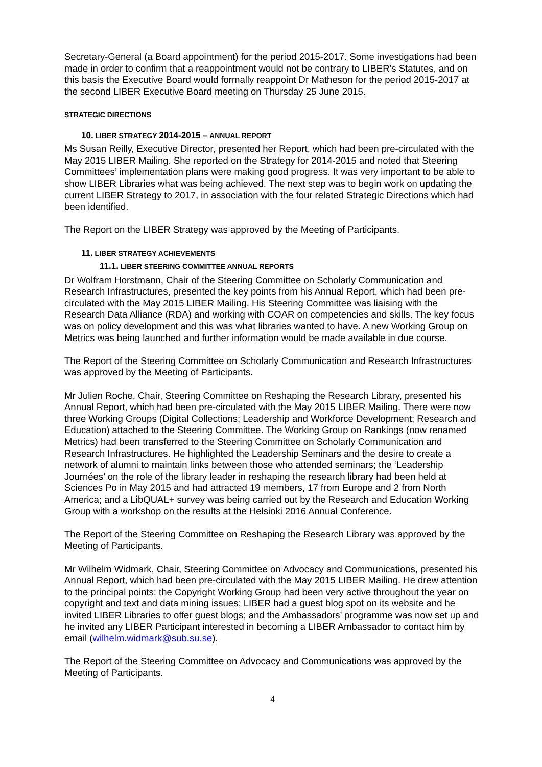Secretary-General (a Board appointment) for the period 2015-2017. Some investigations had been made in order to confirm that a reappointment would not be contrary to LIBER’s Statutes, and on this basis the Executive Board would formally reappoint Dr Matheson for the period 2015-2017 at the second LIBER Executive Board meeting on Thursday 25 June 2015.
STRATEGIC DIRECTIONS
10. LIBER STRATEGY 2014-2015 – ANNUAL REPORT
Ms Susan Reilly, Executive Director, presented her Report, which had been pre-circulated with the May 2015 LIBER Mailing. She reported on the Strategy for 2014-2015 and noted that Steering Committees’ implementation plans were making good progress. It was very important to be able to show LIBER Libraries what was being achieved. The next step was to begin work on updating the current LIBER Strategy to 2017, in association with the four related Strategic Directions which had been identified.
The Report on the LIBER Strategy was approved by the Meeting of Participants.
11. LIBER STRATEGY ACHIEVEMENTS
11.1. LIBER STEERING COMMITTEE ANNUAL REPORTS
Dr Wolfram Horstmann, Chair of the Steering Committee on Scholarly Communication and Research Infrastructures, presented the key points from his Annual Report, which had been pre-circulated with the May 2015 LIBER Mailing. His Steering Committee was liaising with the Research Data Alliance (RDA) and working with COAR on competencies and skills. The key focus was on policy development and this was what libraries wanted to have. A new Working Group on Metrics was being launched and further information would be made available in due course.
The Report of the Steering Committee on Scholarly Communication and Research Infrastructures was approved by the Meeting of Participants.
Mr Julien Roche, Chair, Steering Committee on Reshaping the Research Library, presented his Annual Report, which had been pre-circulated with the May 2015 LIBER Mailing. There were now three Working Groups (Digital Collections; Leadership and Workforce Development; Research and Education) attached to the Steering Committee. The Working Group on Rankings (now renamed Metrics) had been transferred to the Steering Committee on Scholarly Communication and Research Infrastructures. He highlighted the Leadership Seminars and the desire to create a network of alumni to maintain links between those who attended seminars; the ‘Leadership Journées’ on the role of the library leader in reshaping the research library had been held at Sciences Po in May 2015 and had attracted 19 members, 17 from Europe and 2 from North America; and a LibQUAL+ survey was being carried out by the Research and Education Working Group with a workshop on the results at the Helsinki 2016 Annual Conference.
The Report of the Steering Committee on Reshaping the Research Library was approved by the Meeting of Participants.
Mr Wilhelm Widmark, Chair, Steering Committee on Advocacy and Communications, presented his Annual Report, which had been pre-circulated with the May 2015 LIBER Mailing. He drew attention to the principal points: the Copyright Working Group had been very active throughout the year on copyright and text and data mining issues; LIBER had a guest blog spot on its website and he invited LIBER Libraries to offer guest blogs; and the Ambassadors’ programme was now set up and he invited any LIBER Participant interested in becoming a LIBER Ambassador to contact him by email (wilhelm.widmark@sub.su.se).
The Report of the Steering Committee on Advocacy and Communications was approved by the Meeting of Participants.
4